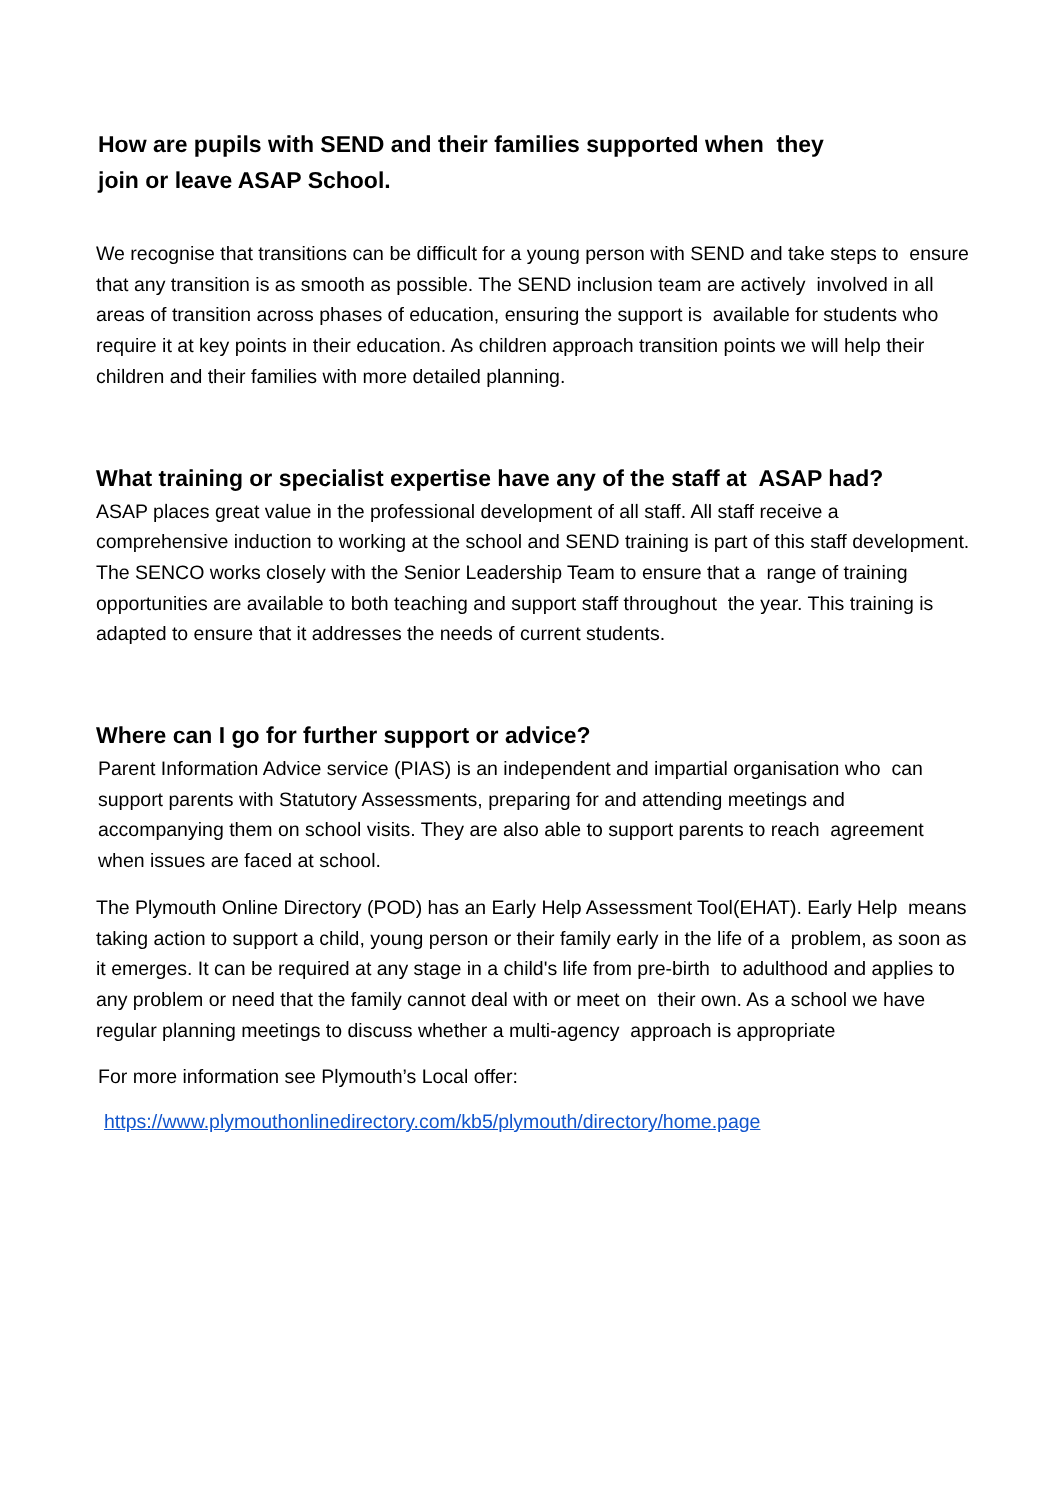How are pupils with SEND and their families supported when they
join or leave ASAP School.
We recognise that transitions can be difficult for a young person with SEND and take steps to ensure that any transition is as smooth as possible. The SEND inclusion team are actively involved in all areas of transition across phases of education, ensuring the support is available for students who require it at key points in their education. As children approach transition points we will help their children and their families with more detailed planning.
What training or specialist expertise have any of the staff at ASAP had?
ASAP places great value in the professional development of all staff. All staff receive a comprehensive induction to working at the school and SEND training is part of this staff development. The SENCO works closely with the Senior Leadership Team to ensure that a range of training opportunities are available to both teaching and support staff throughout the year. This training is adapted to ensure that it addresses the needs of current students.
Where can I go for further support or advice?
Parent Information Advice service (PIAS) is an independent and impartial organisation who can support parents with Statutory Assessments, preparing for and attending meetings and accompanying them on school visits. They are also able to support parents to reach agreement when issues are faced at school.
The Plymouth Online Directory (POD) has an Early Help Assessment Tool(EHAT). Early Help means taking action to support a child, young person or their family early in the life of a problem, as soon as it emerges. It can be required at any stage in a child's life from pre-birth to adulthood and applies to any problem or need that the family cannot deal with or meet on their own. As a school we have regular planning meetings to discuss whether a multi-agency approach is appropriate
For more information see Plymouth’s Local offer:
https://www.plymouthonlinedirectory.com/kb5/plymouth/directory/home.page